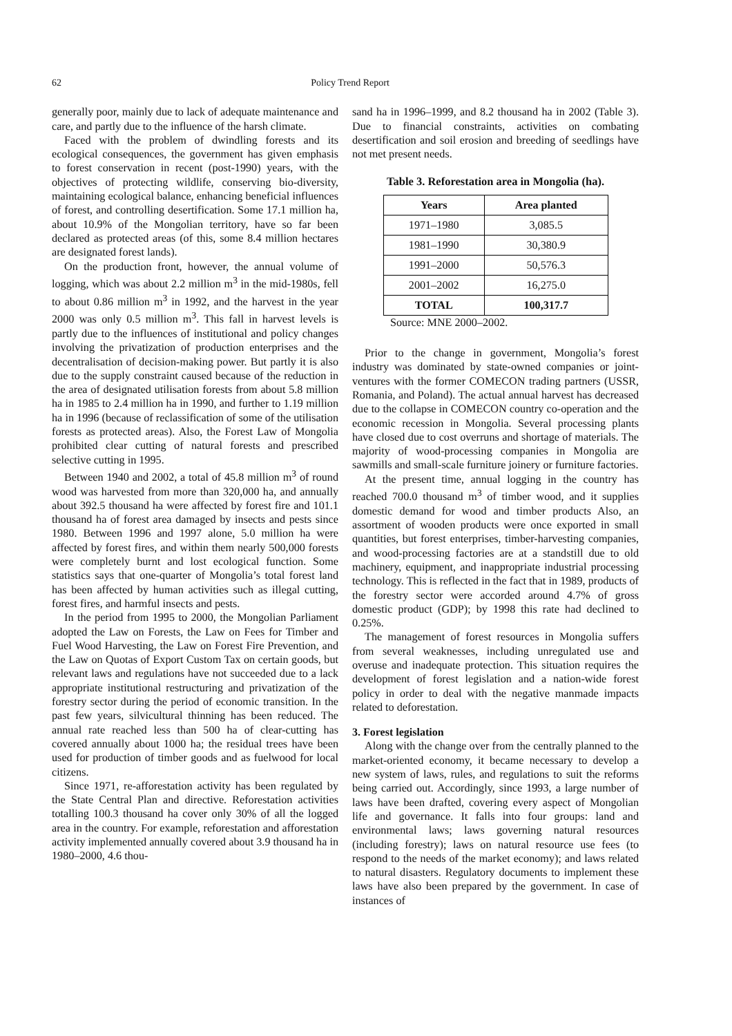62 Policy Trend Report
generally poor, mainly due to lack of adequate maintenance and care, and partly due to the influence of the harsh climate.
Faced with the problem of dwindling forests and its ecological consequences, the government has given emphasis to forest conservation in recent (post-1990) years, with the objectives of protecting wildlife, conserving bio-diversity, maintaining ecological balance, enhancing beneficial influences of forest, and controlling desertification. Some 17.1 million ha, about 10.9% of the Mongolian territory, have so far been declared as protected areas (of this, some 8.4 million hectares are designated forest lands).
On the production front, however, the annual volume of logging, which was about 2.2 million m<sup>3</sup> in the mid-1980s, fell to about 0.86 million m<sup>3</sup> in 1992, and the harvest in the year 2000 was only 0.5 million m<sup>3</sup>. This fall in harvest levels is partly due to the influences of institutional and policy changes involving the privatization of production enterprises and the decentralisation of decision-making power. But partly it is also due to the supply constraint caused because of the reduction in the area of designated utilisation forests from about 5.8 million ha in 1985 to 2.4 million ha in 1990, and further to 1.19 million ha in 1996 (because of reclassification of some of the utilisation forests as protected areas). Also, the Forest Law of Mongolia prohibited clear cutting of natural forests and prescribed selective cutting in 1995.
Between 1940 and 2002, a total of 45.8 million m<sup>3</sup> of round wood was harvested from more than 320,000 ha, and annually about 392.5 thousand ha were affected by forest fire and 101.1 thousand ha of forest area damaged by insects and pests since 1980. Between 1996 and 1997 alone, 5.0 million ha were affected by forest fires, and within them nearly 500,000 forests were completely burnt and lost ecological function. Some statistics says that one-quarter of Mongolia’s total forest land has been affected by human activities such as illegal cutting, forest fires, and harmful insects and pests.
In the period from 1995 to 2000, the Mongolian Parliament adopted the Law on Forests, the Law on Fees for Timber and Fuel Wood Harvesting, the Law on Forest Fire Prevention, and the Law on Quotas of Export Custom Tax on certain goods, but relevant laws and regulations have not succeeded due to a lack appropriate institutional restructuring and privatization of the forestry sector during the period of economic transition. In the past few years, silvicultural thinning has been reduced. The annual rate reached less than 500 ha of clear-cutting has covered annually about 1000 ha; the residual trees have been used for production of timber goods and as fuelwood for local citizens.
Since 1971, re-afforestation activity has been regulated by the State Central Plan and directive. Reforestation activities totalling 100.3 thousand ha cover only 30% of all the logged area in the country. For example, reforestation and afforestation activity implemented annually covered about 3.9 thousand ha in 1980–2000, 4.6 thou-
sand ha in 1996–1999, and 8.2 thousand ha in 2002 (Table 3). Due to financial constraints, activities on combating desertification and soil erosion and breeding of seedlings have not met present needs.
Table 3. Reforestation area in Mongolia (ha).
| Years | Area planted |
| --- | --- |
| 1971–1980 | 3,085.5 |
| 1981–1990 | 30,380.9 |
| 1991–2000 | 50,576.3 |
| 2001–2002 | 16,275.0 |
| TOTAL | 100,317.7 |
Source: MNE 2000–2002.
Prior to the change in government, Mongolia’s forest industry was dominated by state-owned companies or joint-ventures with the former COMECON trading partners (USSR, Romania, and Poland). The actual annual harvest has decreased due to the collapse in COMECON country co-operation and the economic recession in Mongolia. Several processing plants have closed due to cost overruns and shortage of materials. The majority of wood-processing companies in Mongolia are sawmills and small-scale furniture joinery or furniture factories.
At the present time, annual logging in the country has reached 700.0 thousand m<sup>3</sup> of timber wood, and it supplies domestic demand for wood and timber products Also, an assortment of wooden products were once exported in small quantities, but forest enterprises, timber-harvesting companies, and wood-processing factories are at a standstill due to old machinery, equipment, and inappropriate industrial processing technology. This is reflected in the fact that in 1989, products of the forestry sector were accorded around 4.7% of gross domestic product (GDP); by 1998 this rate had declined to 0.25%.
The management of forest resources in Mongolia suffers from several weaknesses, including unregulated use and overuse and inadequate protection. This situation requires the development of forest legislation and a nation-wide forest policy in order to deal with the negative manmade impacts related to deforestation.
3. Forest legislation
Along with the change over from the centrally planned to the market-oriented economy, it became necessary to develop a new system of laws, rules, and regulations to suit the reforms being carried out. Accordingly, since 1993, a large number of laws have been drafted, covering every aspect of Mongolian life and governance. It falls into four groups: land and environmental laws; laws governing natural resources (including forestry); laws on natural resource use fees (to respond to the needs of the market economy); and laws related to natural disasters. Regulatory documents to implement these laws have also been prepared by the government. In case of instances of